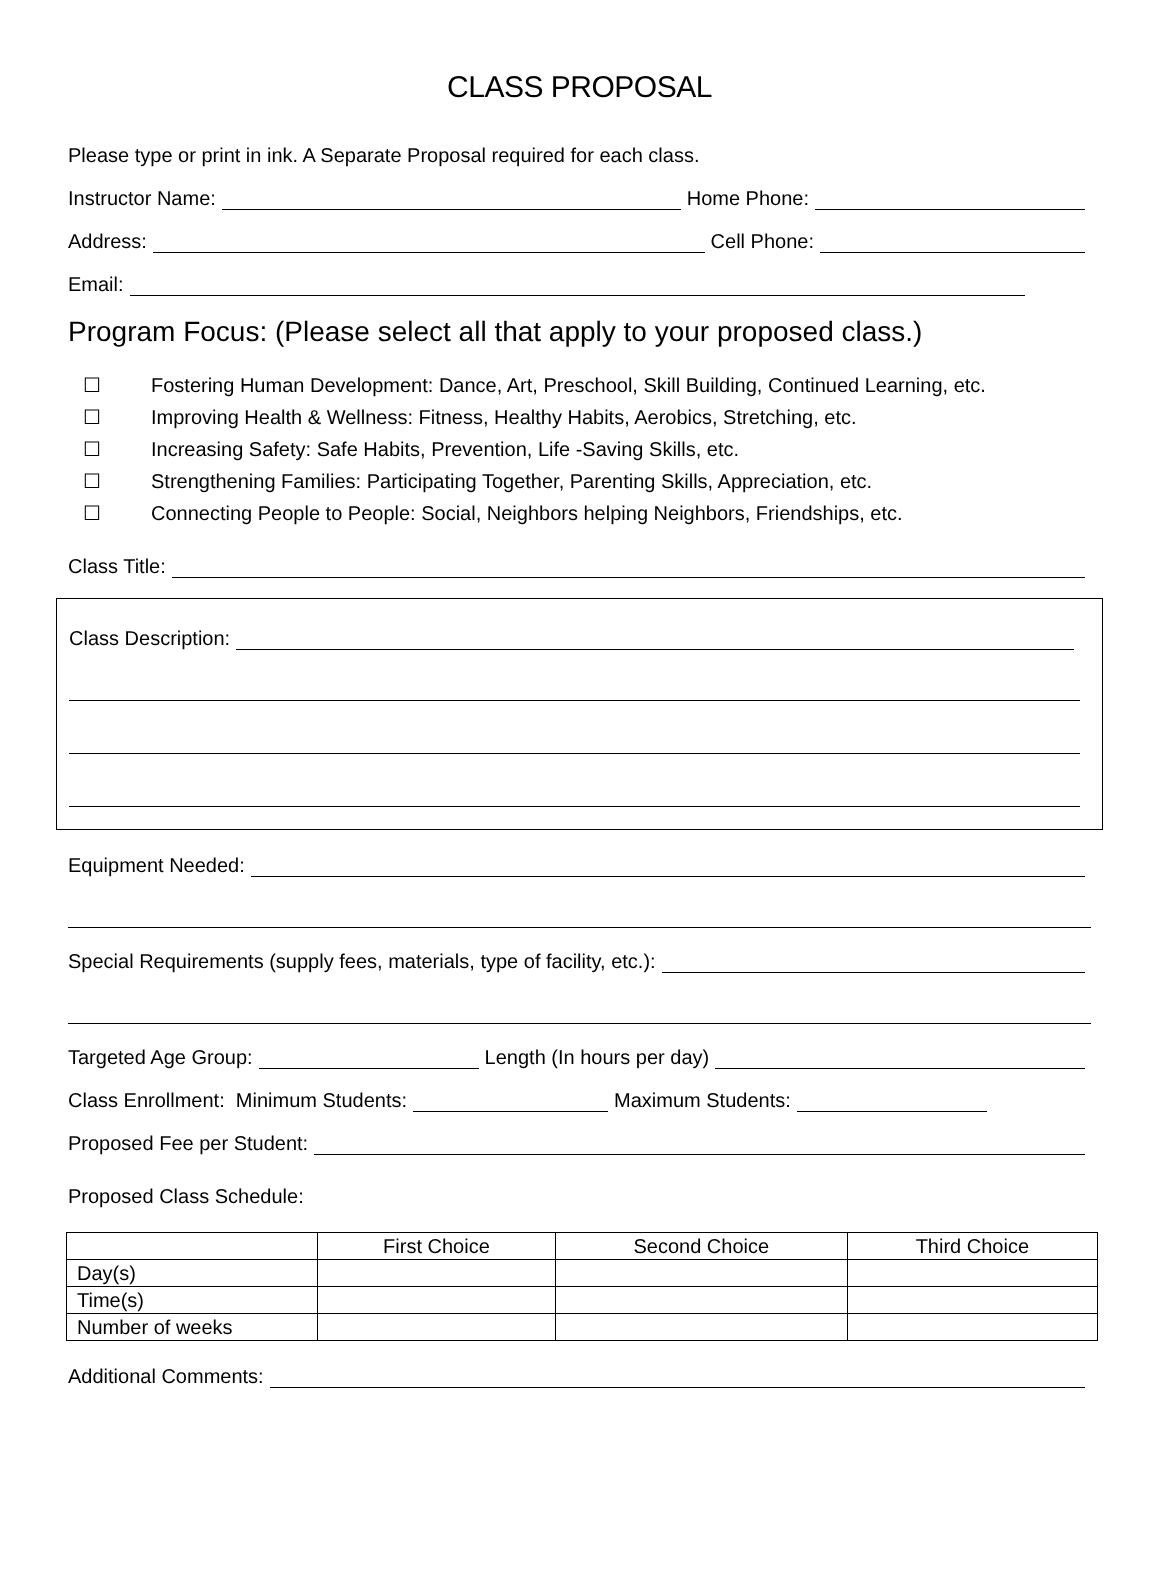CLASS PROPOSAL
Please type or print in ink. A Separate Proposal required for each class.
Instructor Name:
Home Phone:
Address:
Cell Phone:
Email:
Program Focus: (Please select all that apply to your proposed class.)
☐ Fostering Human Development: Dance, Art, Preschool, Skill Building, Continued Learning, etc.
☐ Improving Health & Wellness: Fitness, Healthy Habits, Aerobics, Stretching, etc.
☐ Increasing Safety: Safe Habits, Prevention, Life -Saving Skills, etc.
☐ Strengthening Families: Participating Together, Parenting Skills, Appreciation, etc.
☐ Connecting People to People: Social, Neighbors helping Neighbors, Friendships, etc.
Class Title:
Class Description:
Equipment Needed:
Special Requirements (supply fees, materials, type of facility, etc.):
Targeted Age Group:
Length (In hours per day)
Class Enrollment: Minimum Students:
Maximum Students:
Proposed Fee per Student:
Proposed Class Schedule:
| | First Choice | Second Choice | Third Choice |
| --- | --- | --- | --- |
| Day(s) | | | |
| Time(s) | | | |
| Number of weeks | | | |
Additional Comments: